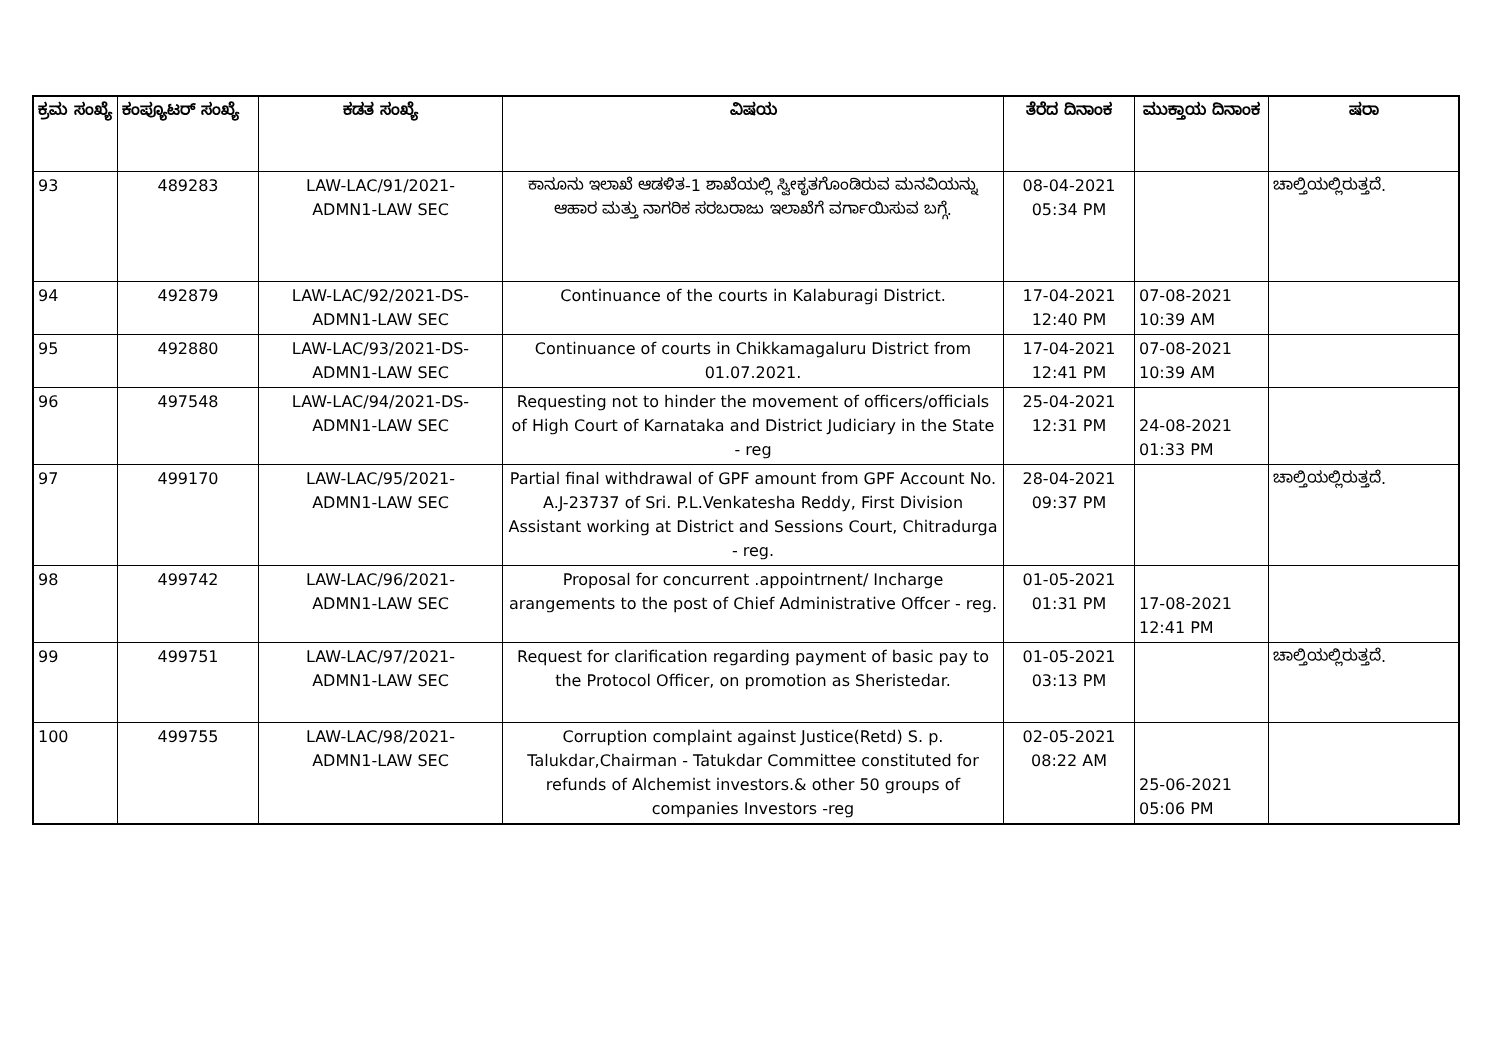| ಕ್ರಮ ಸಂಖ್ಯೆ | ಕಂಪ್ಯೂಟರ್ ಸಂಖ್ಯೆ | ಕಡತ ಸಂಖ್ಯೆ | ವಿಷಯ | ತೆರೆದ ದಿನಾಂಕ | ಮುಕ್ತಾಯ ದಿನಾಂಕ | ಷರಾ |
| --- | --- | --- | --- | --- | --- | --- |
| 93 | 489283 | LAW-LAC/91/2021- ADMN1-LAW SEC | ಕಾನೂನು ಇಲಾಖೆ ಆಡಳಿತ-1 ಶಾಖೆಯಲ್ಲಿ ಸ್ವೀಕೃತಗೊಂಡಿರುವ ಮನವಿಯನ್ನು ಆಹಾರ ಮತ್ತು ನಾಗರಿಕ ಸರಬರಾಜು ಇಲಾಖೆಗೆ ವರ್ಗಾಯಿಸುವ ಬಗ್ಗೆ. | 08-04-2021 05:34 PM | | ಚಾಲ್ತಿಯಲ್ಲಿರುತ್ತದೆ. |
| 94 | 492879 | LAW-LAC/92/2021-DS- ADMN1-LAW SEC | Continuance of the courts in Kalaburagi District. | 17-04-2021 12:40 PM | 07-08-2021 10:39 AM | |
| 95 | 492880 | LAW-LAC/93/2021-DS- ADMN1-LAW SEC | Continuance of courts in Chikkamagaluru District from 01.07.2021. | 17-04-2021 12:41 PM | 07-08-2021 10:39 AM | |
| 96 | 497548 | LAW-LAC/94/2021-DS- ADMN1-LAW SEC | Requesting not to hinder the movement of officers/officials of High Court of Karnataka and District Judiciary in the State - reg | 25-04-2021 12:31 PM | 24-08-2021 01:33 PM | |
| 97 | 499170 | LAW-LAC/95/2021- ADMN1-LAW SEC | Partial final withdrawal of GPF amount from GPF Account No. A.J-23737 of Sri. P.L.Venkatesha Reddy, First Division Assistant working at District and Sessions Court, Chitradurga - reg. | 28-04-2021 09:37 PM | | ಚಾಲ್ತಿಯಲ್ಲಿರುತ್ತದೆ. |
| 98 | 499742 | LAW-LAC/96/2021- ADMN1-LAW SEC | Proposal for concurrent .appointrnent/ Incharge arangements to the post of Chief Administrative Offcer - reg. | 01-05-2021 01:31 PM | 17-08-2021 12:41 PM | |
| 99 | 499751 | LAW-LAC/97/2021- ADMN1-LAW SEC | Request for clarification regarding payment of basic pay to the Protocol Officer, on promotion as Sheristedar. | 01-05-2021 03:13 PM | | ಚಾಲ್ತಿಯಲ್ಲಿರುತ್ತದೆ. |
| 100 | 499755 | LAW-LAC/98/2021- ADMN1-LAW SEC | Corruption complaint against Justice(Retd) S. p. Talukdar,Chairman - Tatukdar Committee constituted for refunds of Alchemist investors.& other 50 groups of companies Investors -reg | 02-05-2021 08:22 AM | 25-06-2021 05:06 PM | |